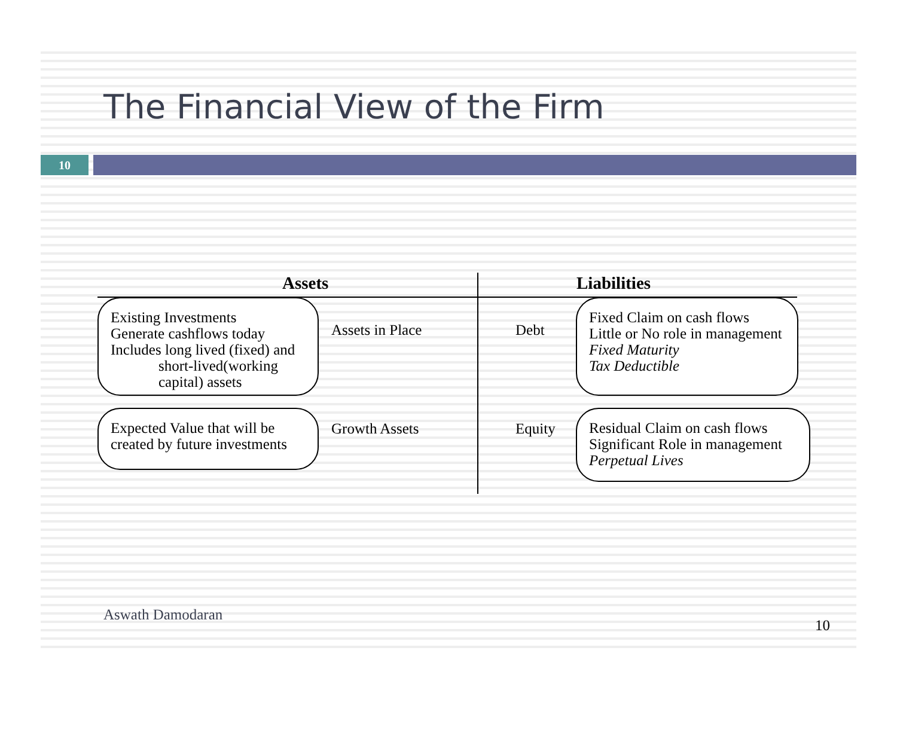The Financial View of the Firm
10
Assets Liabilities
Existing Investments
Generate cashflows today
Includes long lived (fixed) and
short-lived(working
capital) assets
Assets in Place Debt
Fixed Claim on cash flows
Little or No role in management
Fixed Maturity
Tax Deductible
Expected Value that will be
created by future investments
Growth Assets Equity
Residual Claim on cash flows
Significant Role in management
Perpetual Lives
Aswath Damodaran
10